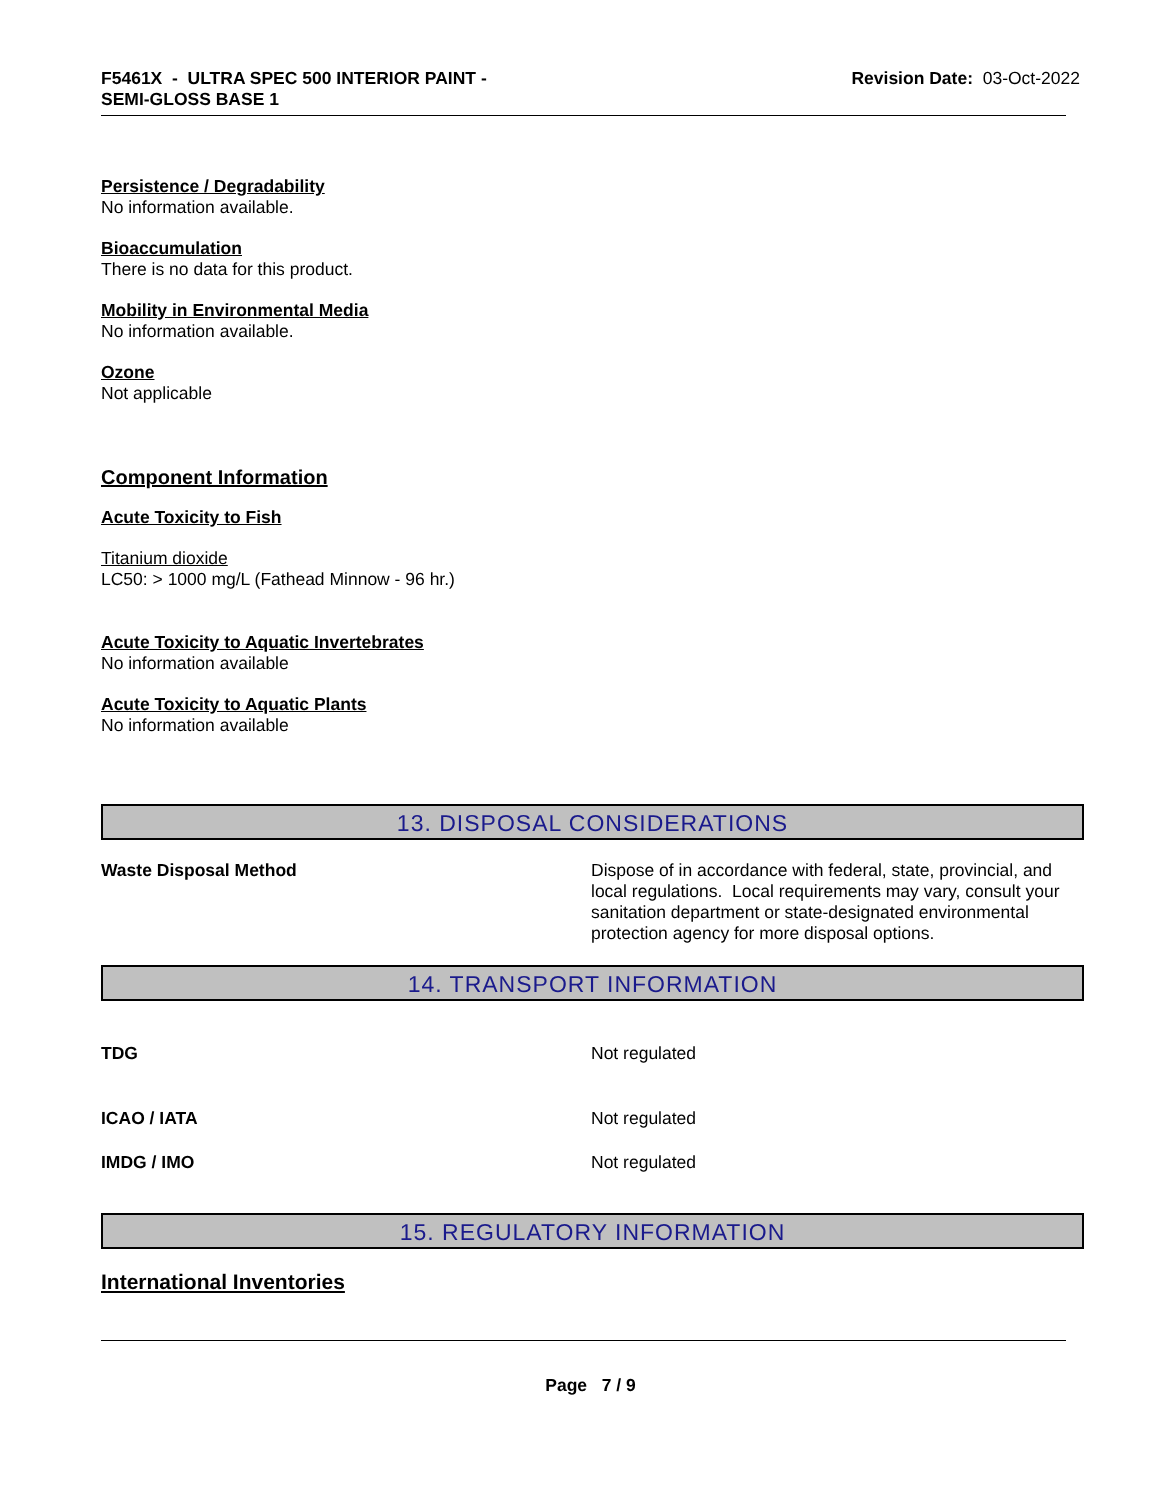F5461X - ULTRA SPEC 500 INTERIOR PAINT -
SEMI-GLOSS BASE 1
Revision Date: 03-Oct-2022
Persistence / Degradability
No information available.
Bioaccumulation
There is no data for this product.
Mobility in Environmental Media
No information available.
Ozone
Not applicable
Component Information
Acute Toxicity to Fish
Titanium dioxide
LC50: > 1000 mg/L (Fathead Minnow - 96 hr.)
Acute Toxicity to Aquatic Invertebrates
No information available
Acute Toxicity to Aquatic Plants
No information available
13. DISPOSAL CONSIDERATIONS
Waste Disposal Method Dispose of in accordance with federal, state, provincial, and local regulations. Local requirements may vary, consult your sanitation department or state-designated environmental protection agency for more disposal options.
14. TRANSPORT INFORMATION
TDG Not regulated
ICAO / IATA Not regulated
IMDG / IMO Not regulated
15. REGULATORY INFORMATION
International Inventories
Page 7 / 9